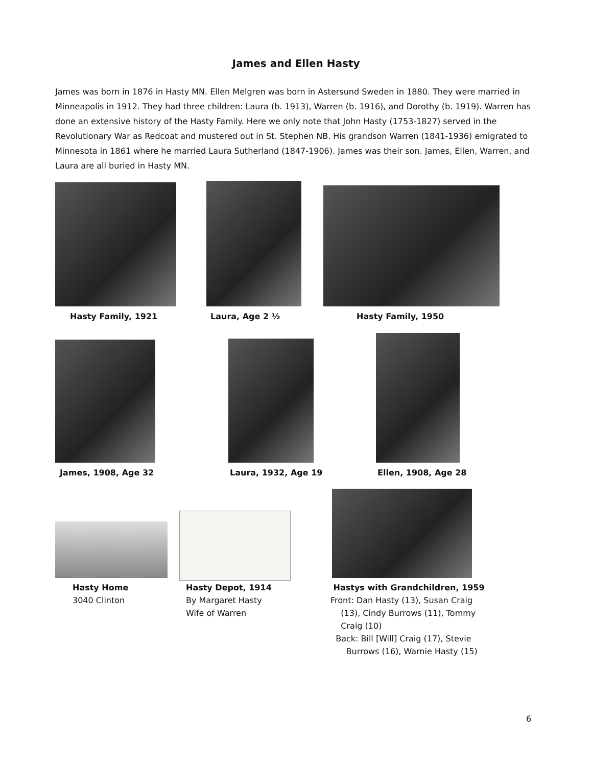James and Ellen Hasty
James was born in 1876 in Hasty MN. Ellen Melgren was born in Astersund Sweden in 1880. They were married in Minneapolis in 1912. They had three children: Laura (b. 1913), Warren (b. 1916), and Dorothy (b. 1919). Warren has done an extensive history of the Hasty Family. Here we only note that John Hasty (1753-1827) served in the Revolutionary War as Redcoat and mustered out in St. Stephen NB. His grandson Warren (1841-1936) emigrated to Minnesota in 1861 where he married Laura Sutherland (1847-1906). James was their son. James, Ellen, Warren, and Laura are all buried in Hasty MN.
Hasty Family, 1921 Laura, Age 2 ½ Hasty Family, 1950
James, 1908, Age 32 Laura, 1932, Age 19 Ellen, 1908, Age 28
Hasty Home
3040 Clinton
Hasty Depot, 1914
By Margaret Hasty
Wife of Warren
Hastys with Grandchildren, 1959
Front: Dan Hasty (13), Susan Craig
(13), Cindy Burrows (11), Tommy
Craig (10)
Back: Bill [Will] Craig (17), Stevie
Burrows (16), Warnie Hasty (15)
6